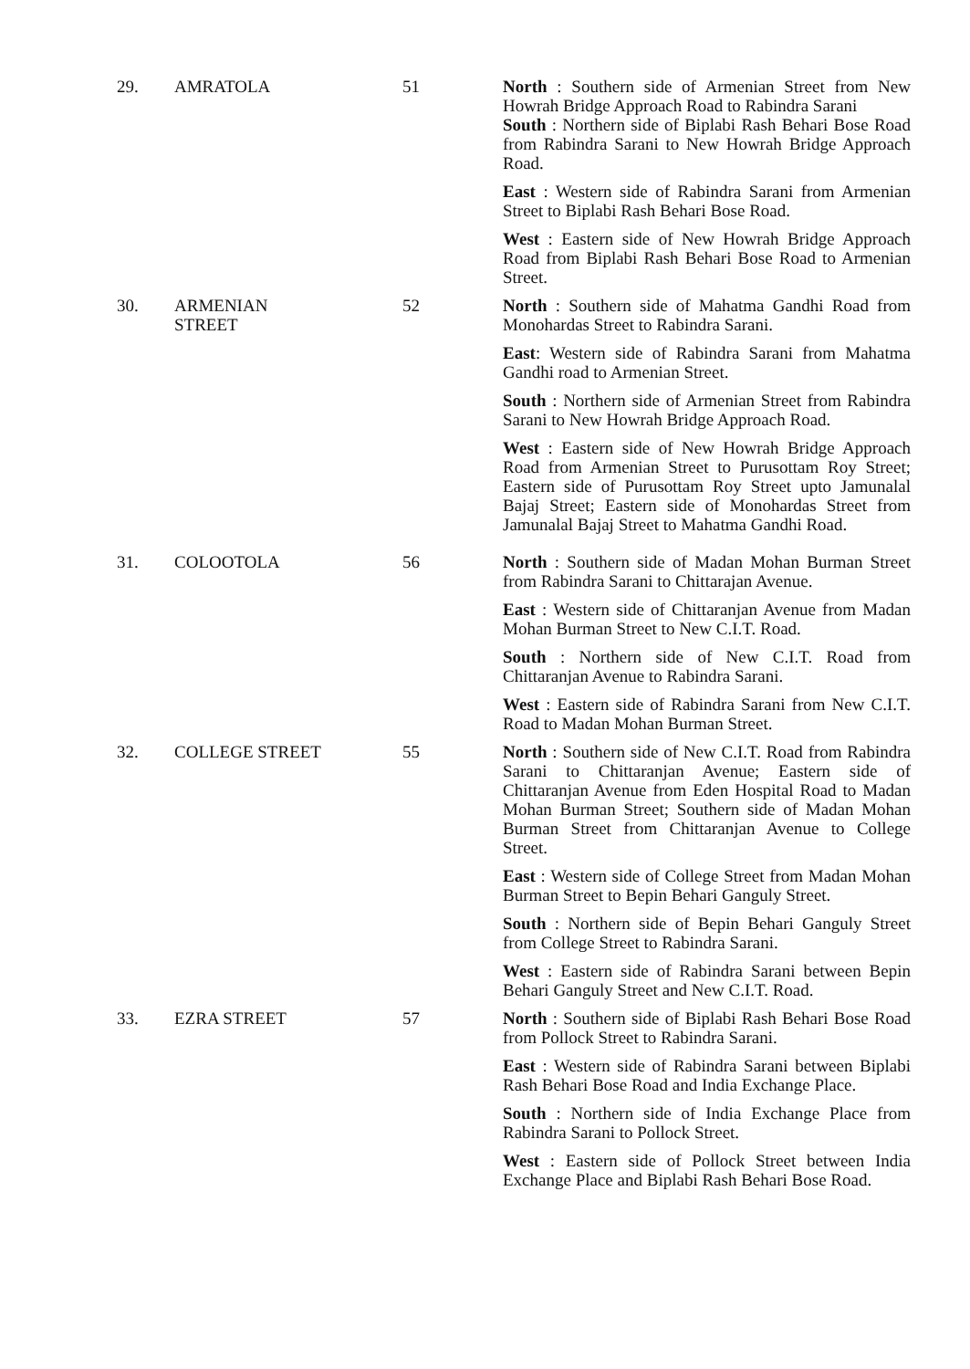| 29. | AMRATOLA | 51 | North : Southern side of Armenian Street from New Howrah Bridge Approach Road to Rabindra Sarani South : Northern side of Biplabi Rash Behari Bose Road from Rabindra Sarani to New Howrah Bridge Approach Road. East : Western side of Rabindra Sarani from Armenian Street to Biplabi Rash Behari Bose Road. West : Eastern side of New Howrah Bridge Approach Road from Biplabi Rash Behari Bose Road to Armenian Street. |
| 30. | ARMENIAN STREET | 52 | North : Southern side of Mahatma Gandhi Road from Monohardas Street to Rabindra Sarani. East : Western side of Rabindra Sarani from Mahatma Gandhi road to Armenian Street. South : Northern side of Armenian Street from Rabindra Sarani to New Howrah Bridge Approach Road. West : Eastern side of New Howrah Bridge Approach Road from Armenian Street to Purusottam Roy Street; Eastern side of Purusottam Roy Street upto Jamunalal Bajaj Street; Eastern side of Monohardas Street from Jamunalal Bajaj Street to Mahatma Gandhi Road. |
| 31. | COLOOTOLA | 56 | North : Southern side of Madan Mohan Burman Street from Rabindra Sarani to Chittarajan Avenue. East : Western side of Chittaranjan Avenue from Madan Mohan Burman Street to New C.I.T. Road. South : Northern side of New C.I.T. Road from Chittaranjan Avenue to Rabindra Sarani. West : Eastern side of Rabindra Sarani from New C.I.T. Road to Madan Mohan Burman Street. |
| 32. | COLLEGE STREET | 55 | North : Southern side of New C.I.T. Road from Rabindra Sarani to Chittaranjan Avenue; Eastern side of Chittaranjan Avenue from Eden Hospital Road to Madan Mohan Burman Street; Southern side of Madan Mohan Burman Street from Chittaranjan Avenue to College Street. East : Western side of College Street from Madan Mohan Burman Street to Bepin Behari Ganguly Street. South : Northern side of Bepin Behari Ganguly Street from College Street to Rabindra Sarani. West : Eastern side of Rabindra Sarani between Bepin Behari Ganguly Street and New C.I.T. Road. |
| 33. | EZRA STREET | 57 | North : Southern side of Biplabi Rash Behari Bose Road from Pollock Street to Rabindra Sarani. East : Western side of Rabindra Sarani between Biplabi Rash Behari Bose Road and India Exchange Place. South : Northern side of India Exchange Place from Rabindra Sarani to Pollock Street. West : Eastern side of Pollock Street between India Exchange Place and Biplabi Rash Behari Bose Road. |